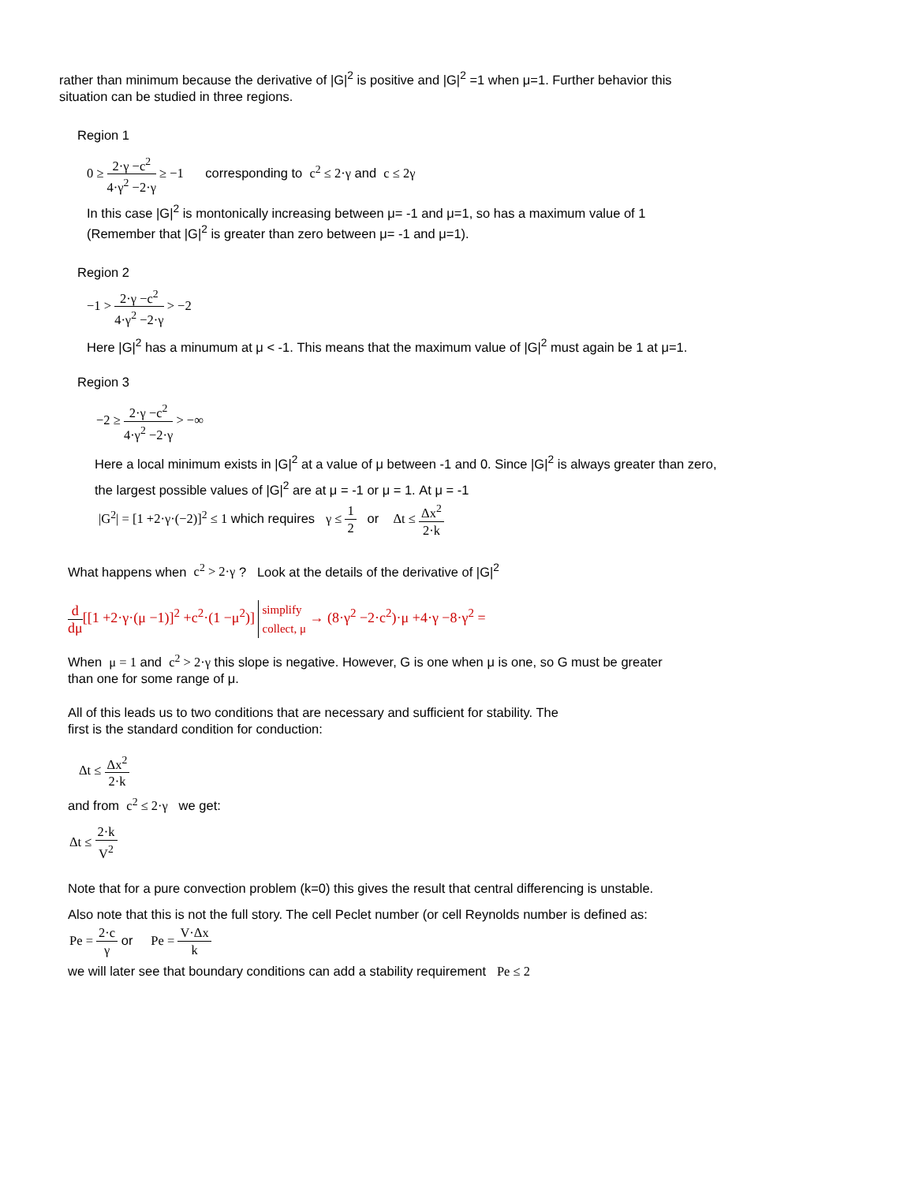rather than minimum because the derivative of |G|<sup>2</sup> is positive and |G|<sup>2</sup> =1 when μ=1. Further behavior this
situation can be studied in three regions.
Region 1
0 ≥ 2·γ −c<sup>2</sup> 4·γ<sup>2</sup> −2·γ ≥ −1 corresponding to c<sup>2</sup> ≤ 2·γ and c ≤ 2γ
In this case |G|<sup>2</sup> is montonically increasing between μ= -1 and μ=1, so has a maximum value of 1
(Remember that |G|<sup>2</sup> is greater than zero between μ= -1 and μ=1).
Region 2
−1 > 2·γ −c<sup>2</sup> 4·γ<sup>2</sup> −2·γ > −2
Here |G|<sup>2</sup> has a minumum at μ < -1. This means that the maximum value of |G|<sup>2</sup> must again be 1 at μ=1.
Region 3
−2 ≥ 2·γ −c<sup>2</sup> 4·γ<sup>2</sup> −2·γ > −∞
Here a local minimum exists in |G|<sup>2</sup> at a value of μ between -1 and 0. Since |G|<sup>2</sup> is always greater than zero,
the largest possible values of |G|<sup>2</sup> are at μ = -1 or μ = 1. At μ = -1
|G<sup>2</sup>| = [1 +2·γ·(−2)]<sup>2</sup> ≤ 1 which requires γ ≤ 1 2 or Δt ≤ Δx<sup>2</sup> 2·k
What happens when c<sup>2</sup> > 2·γ ? Look at the details of the derivative of |G|<sup>2</sup>
d dμ[[1 +2·γ·(μ −1)]<sup>2</sup> +c<sup>2</sup>·(1 −μ<sup>2</sup>)] simplify
collect, μ → (8·γ<sup>2</sup> −2·c<sup>2</sup>)·μ +4·γ −8·γ<sup>2</sup> =
When μ = 1 and c<sup>2</sup> > 2·γ this slope is negative. However, G is one when μ is one, so G must be greater
than one for some range of μ.
All of this leads us to two conditions that are necessary and sufficient for stability. The
first is the standard condition for conduction:
Δt ≤ Δx<sup>2</sup> 2·k
and from c<sup>2</sup> ≤ 2·γ we get:
Δt ≤ 2·k V<sup>2</sup>
Note that for a pure convection problem (k=0) this gives the result that central differencing is unstable.
Also note that this is not the full story. The cell Peclet number (or cell Reynolds number is defined as:
Pe = 2·c γ or Pe = V·Δx k
we will later see that boundary conditions can add a stability requirement Pe ≤ 2